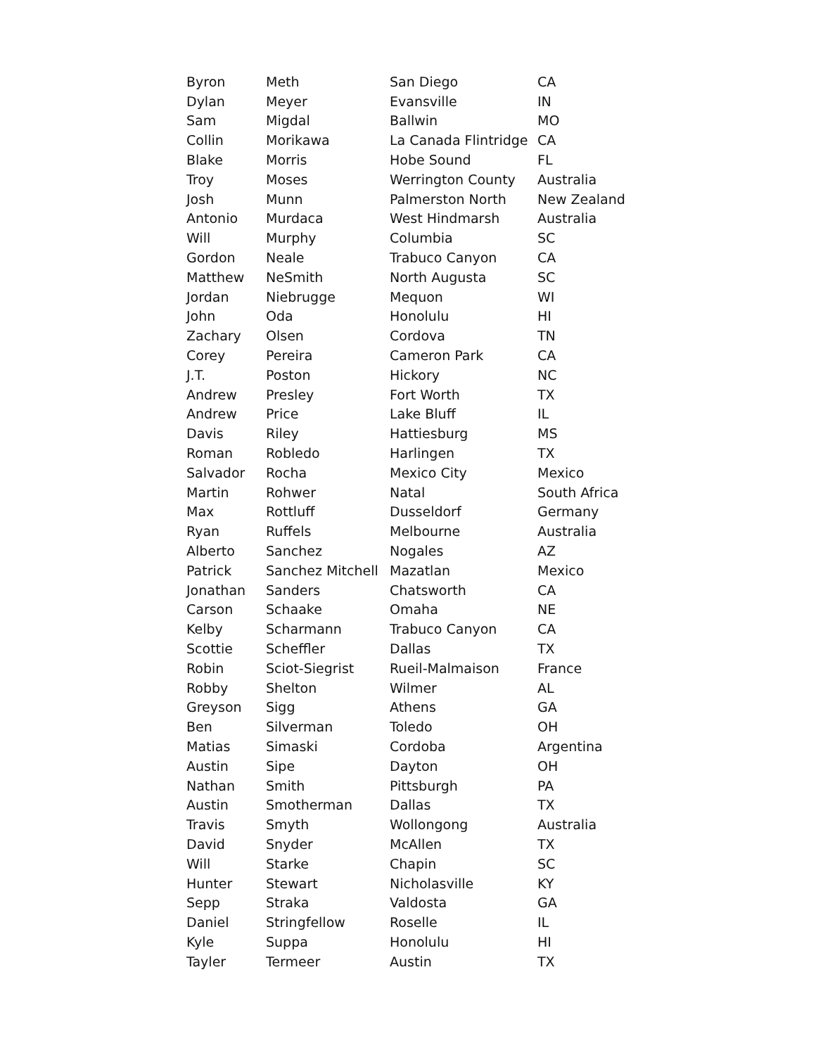| Byron | Meth | San Diego | CA |
| Dylan | Meyer | Evansville | IN |
| Sam | Migdal | Ballwin | MO |
| Collin | Morikawa | La Canada Flintridge | CA |
| Blake | Morris | Hobe Sound | FL |
| Troy | Moses | Werrington County | Australia |
| Josh | Munn | Palmerston North | New Zealand |
| Antonio | Murdaca | West Hindmarsh | Australia |
| Will | Murphy | Columbia | SC |
| Gordon | Neale | Trabuco Canyon | CA |
| Matthew | NeSmith | North Augusta | SC |
| Jordan | Niebrugge | Mequon | WI |
| John | Oda | Honolulu | HI |
| Zachary | Olsen | Cordova | TN |
| Corey | Pereira | Cameron Park | CA |
| J.T. | Poston | Hickory | NC |
| Andrew | Presley | Fort Worth | TX |
| Andrew | Price | Lake Bluff | IL |
| Davis | Riley | Hattiesburg | MS |
| Roman | Robledo | Harlingen | TX |
| Salvador | Rocha | Mexico City | Mexico |
| Martin | Rohwer | Natal | South Africa |
| Max | Rottluff | Dusseldorf | Germany |
| Ryan | Ruffels | Melbourne | Australia |
| Alberto | Sanchez | Nogales | AZ |
| Patrick | Sanchez Mitchell | Mazatlan | Mexico |
| Jonathan | Sanders | Chatsworth | CA |
| Carson | Schaake | Omaha | NE |
| Kelby | Scharmann | Trabuco Canyon | CA |
| Scottie | Scheffler | Dallas | TX |
| Robin | Sciot-Siegrist | Rueil-Malmaison | France |
| Robby | Shelton | Wilmer | AL |
| Greyson | Sigg | Athens | GA |
| Ben | Silverman | Toledo | OH |
| Matias | Simaski | Cordoba | Argentina |
| Austin | Sipe | Dayton | OH |
| Nathan | Smith | Pittsburgh | PA |
| Austin | Smotherman | Dallas | TX |
| Travis | Smyth | Wollongong | Australia |
| David | Snyder | McAllen | TX |
| Will | Starke | Chapin | SC |
| Hunter | Stewart | Nicholasville | KY |
| Sepp | Straka | Valdosta | GA |
| Daniel | Stringfellow | Roselle | IL |
| Kyle | Suppa | Honolulu | HI |
| Tayler | Termeer | Austin | TX |